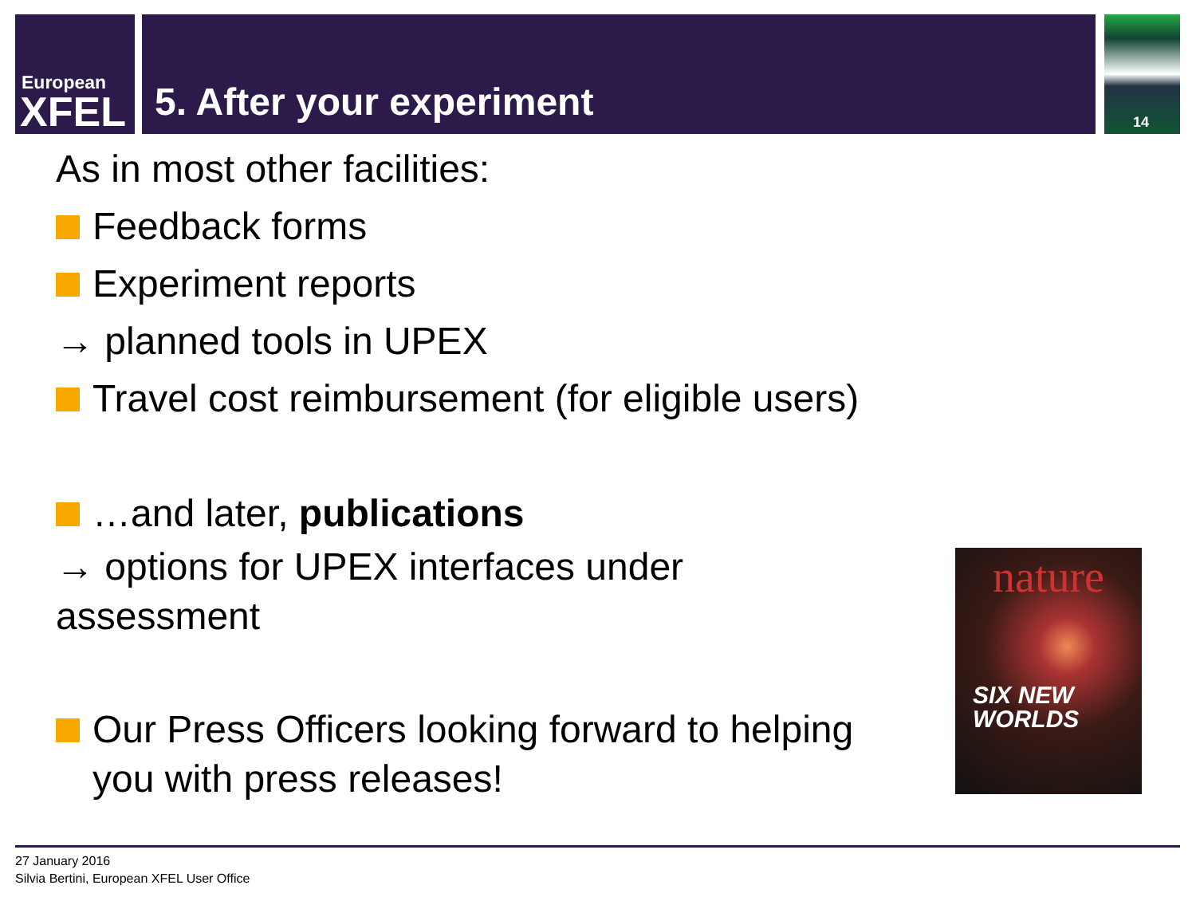European
XFEL
5. After your experiment 14
As in most other facilities:
Feedback forms
Experiment reports
→ planned tools in UPEX
Travel cost reimbursement (for eligible users)
…and later, publications
→ options for UPEX interfaces under
assessment
Our Press Officers looking forward to helping
you with press releases!
nature
SIX NEW
WORLDS
27 January 2016
Silvia Bertini, European XFEL User Office